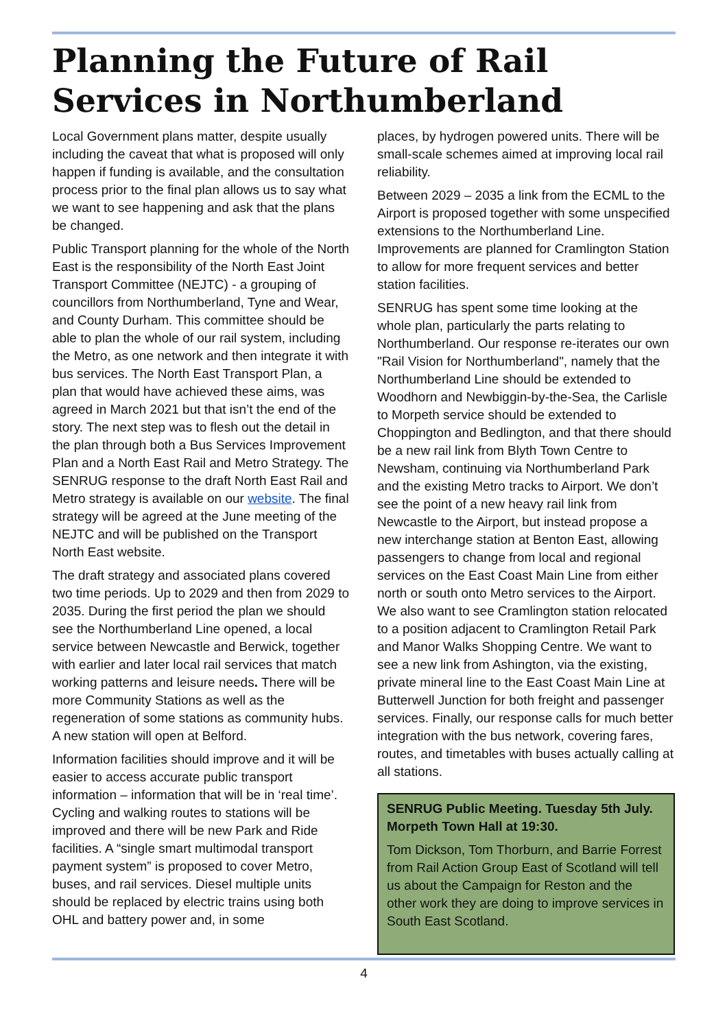Planning the Future of Rail Services in Northumberland
Local Government plans matter, despite usually including the caveat that what is proposed will only happen if funding is available, and the consultation process prior to the final plan allows us to say what we want to see happening and ask that the plans be changed.
Public Transport planning for the whole of the North East is the responsibility of the North East Joint Transport Committee (NEJTC) - a grouping of councillors from Northumberland, Tyne and Wear, and County Durham. This committee should be able to plan the whole of our rail system, including the Metro, as one network and then integrate it with bus services. The North East Transport Plan, a plan that would have achieved these aims, was agreed in March 2021 but that isn’t the end of the story. The next step was to flesh out the detail in the plan through both a Bus Services Improvement Plan and a North East Rail and Metro Strategy. The SENRUG response to the draft North East Rail and Metro strategy is available on our website. The final strategy will be agreed at the June meeting of the NEJTC and will be published on the Transport North East website.
The draft strategy and associated plans covered two time periods. Up to 2029 and then from 2029 to 2035. During the first period the plan we should see the Northumberland Line opened, a local service between Newcastle and Berwick, together with earlier and later local rail services that match working patterns and leisure needs. There will be more Community Stations as well as the regeneration of some stations as community hubs. A new station will open at Belford.
Information facilities should improve and it will be easier to access accurate public transport information – information that will be in ‘real time’. Cycling and walking routes to stations will be improved and there will be new Park and Ride facilities. A “single smart multimodal transport payment system” is proposed to cover Metro, buses, and rail services. Diesel multiple units should be replaced by electric trains using both OHL and battery power and, in some
places, by hydrogen powered units. There will be small-scale schemes aimed at improving local rail reliability.
Between 2029 – 2035 a link from the ECML to the Airport is proposed together with some unspecified extensions to the Northumberland Line. Improvements are planned for Cramlington Station to allow for more frequent services and better station facilities.
SENRUG has spent some time looking at the whole plan, particularly the parts relating to Northumberland. Our response re-iterates our own "Rail Vision for Northumberland", namely that the Northumberland Line should be extended to Woodhorn and Newbiggin-by-the-Sea, the Carlisle to Morpeth service should be extended to Choppington and Bedlington, and that there should be a new rail link from Blyth Town Centre to Newsham, continuing via Northumberland Park and the existing Metro tracks to Airport. We don’t see the point of a new heavy rail link from Newcastle to the Airport, but instead propose a new interchange station at Benton East, allowing passengers to change from local and regional services on the East Coast Main Line from either north or south onto Metro services to the Airport. We also want to see Cramlington station relocated to a position adjacent to Cramlington Retail Park and Manor Walks Shopping Centre. We want to see a new link from Ashington, via the existing, private mineral line to the East Coast Main Line at Butterwell Junction for both freight and passenger services. Finally, our response calls for much better integration with the bus network, covering fares, routes, and timetables with buses actually calling at all stations.
SENRUG Public Meeting. Tuesday 5th July. Morpeth Town Hall at 19:30.
Tom Dickson, Tom Thorburn, and Barrie Forrest from Rail Action Group East of Scotland will tell us about the Campaign for Reston and the other work they are doing to improve services in South East Scotland.
4